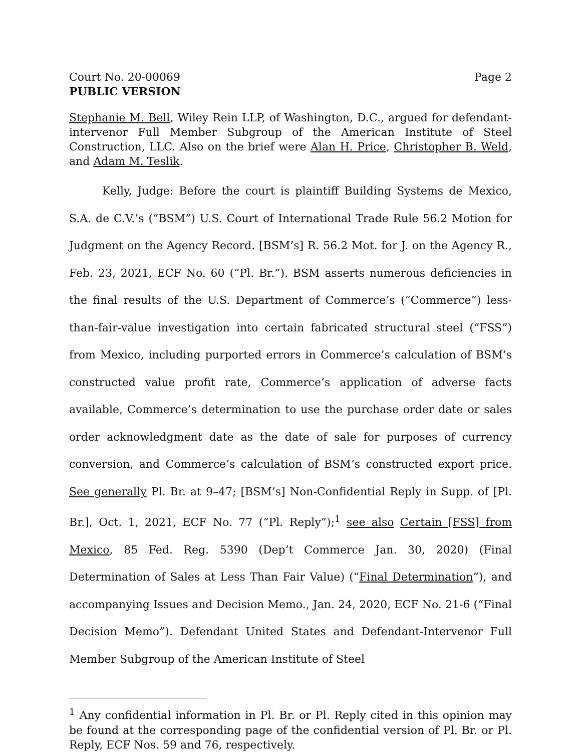Court No. 20-00069 Page 2
PUBLIC VERSION
Stephanie M. Bell, Wiley Rein LLP, of Washington, D.C., argued for defendant-intervenor Full Member Subgroup of the American Institute of Steel Construction, LLC. Also on the brief were Alan H. Price, Christopher B. Weld, and Adam M. Teslik.
Kelly, Judge: Before the court is plaintiff Building Systems de Mexico, S.A. de C.V.’s (“BSM”) U.S. Court of International Trade Rule 56.2 Motion for Judgment on the Agency Record. [BSM’s] R. 56.2 Mot. for J. on the Agency R., Feb. 23, 2021, ECF No. 60 (“Pl. Br.”). BSM asserts numerous deficiencies in the final results of the U.S. Department of Commerce’s (“Commerce”) less-than-fair-value investigation into certain fabricated structural steel (“FSS”) from Mexico, including purported errors in Commerce’s calculation of BSM’s constructed value profit rate, Commerce’s application of adverse facts available, Commerce’s determination to use the purchase order date or sales order acknowledgment date as the date of sale for purposes of currency conversion, and Commerce’s calculation of BSM’s constructed export price. See generally Pl. Br. at 9–47; [BSM’s] Non-Confidential Reply in Supp. of [Pl. Br.], Oct. 1, 2021, ECF No. 77 (“Pl. Reply”);<sup>1</sup> see also Certain [FSS] from Mexico, 85 Fed. Reg. 5390 (Dep’t Commerce Jan. 30, 2020) (Final Determination of Sales at Less Than Fair Value) (“Final Determination”), and accompanying Issues and Decision Memo., Jan. 24, 2020, ECF No. 21-6 (“Final Decision Memo”). Defendant United States and Defendant-Intervenor Full Member Subgroup of the American Institute of Steel
<sup>1</sup> Any confidential information in Pl. Br. or Pl. Reply cited in this opinion may be found at the corresponding page of the confidential version of Pl. Br. or Pl. Reply, ECF Nos. 59 and 76, respectively.